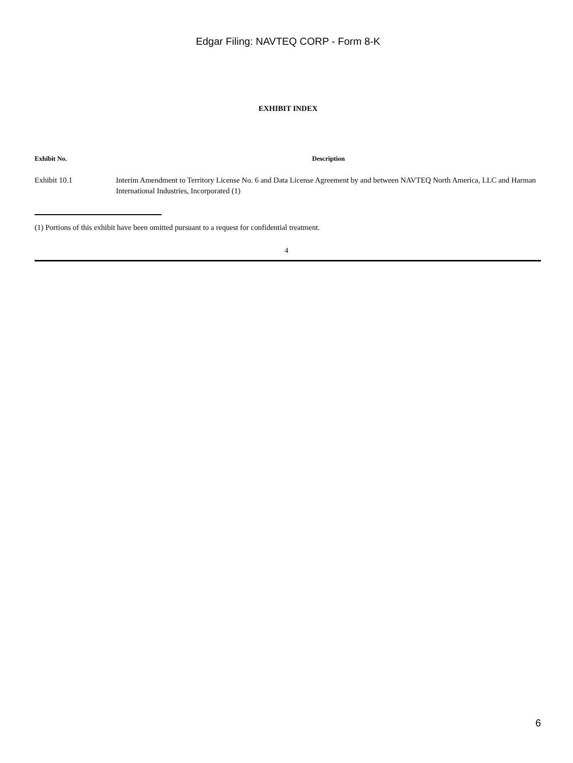Edgar Filing: NAVTEQ CORP - Form 8-K
EXHIBIT INDEX
| Exhibit No. | Description |
| --- | --- |
| Exhibit 10.1 | Interim Amendment to Territory License No. 6 and Data License Agreement by and between NAVTEQ North America, LLC and Harman International Industries, Incorporated (1) |
(1) Portions of this exhibit have been omitted pursuant to a request for confidential treatment.
4
6